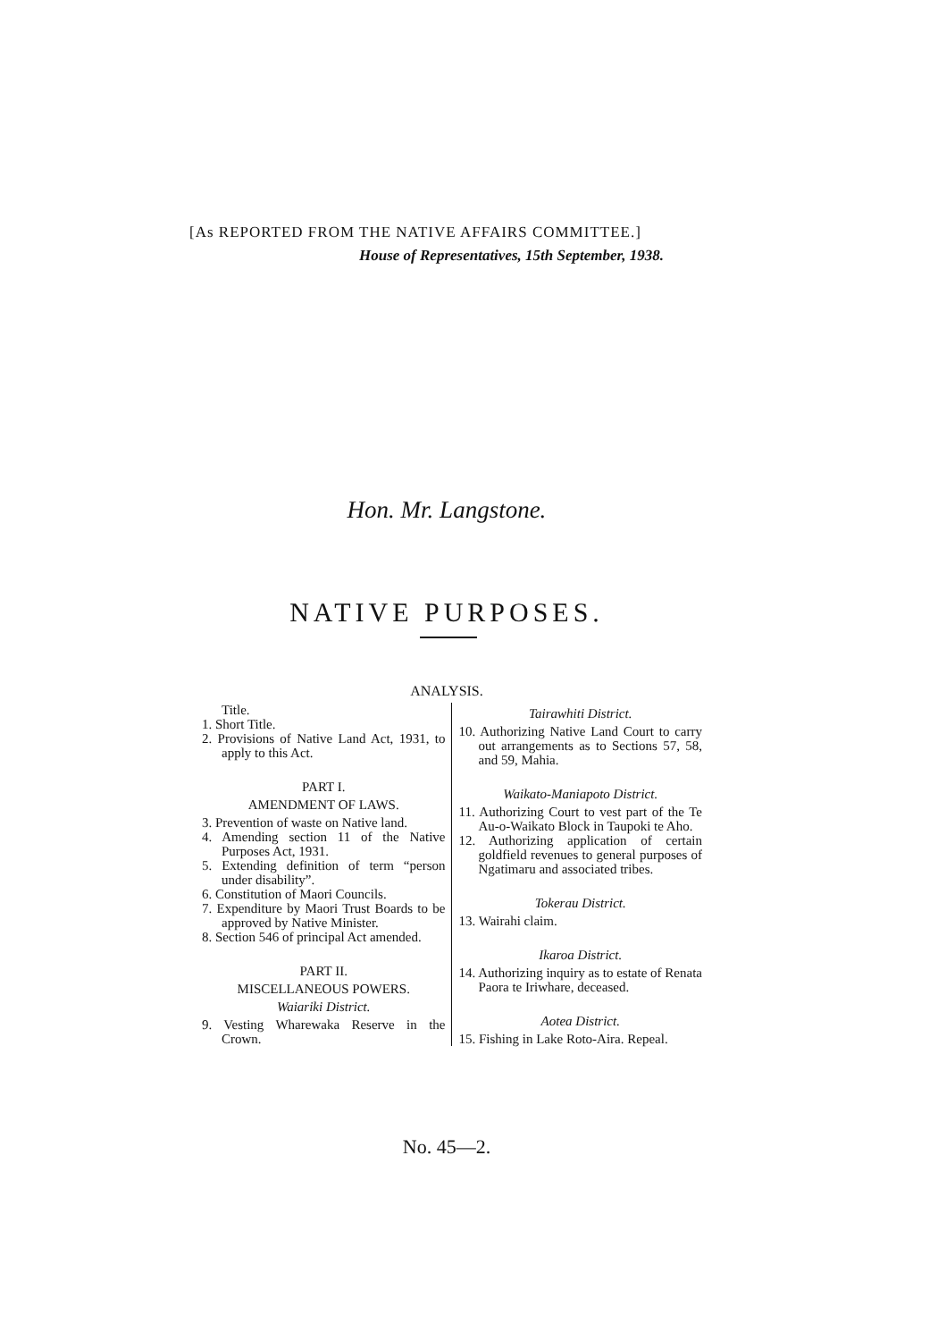[As REPORTED FROM THE NATIVE AFFAIRS COMMITTEE.]
House of Representatives, 15th September, 1938.
Hon. Mr. Langstone.
NATIVE PURPOSES.
ANALYSIS.
Title.
1. Short Title.
2. Provisions of Native Land Act, 1931, to apply to this Act.
PART I.
AMENDMENT OF LAWS.
3. Prevention of waste on Native land.
4. Amending section 11 of the Native Purposes Act, 1931.
5. Extending definition of term “person under disability”.
6. Constitution of Maori Councils.
7. Expenditure by Maori Trust Boards to be approved by Native Minister.
8. Section 546 of principal Act amended.
PART II.
MISCELLANEOUS POWERS.
Waiariki District.
9. Vesting Wharewaka Reserve in the Crown.
Tairawhiti District.
10. Authorizing Native Land Court to carry out arrangements as to Sections 57, 58, and 59, Mahia.
Waikato-Maniapoto District.
11. Authorizing Court to vest part of the Te Au-o-Waikato Block in Taupoki te Aho.
12. Authorizing application of certain goldfield revenues to general purposes of Ngatimaru and associated tribes.
Tokerau District.
13. Wairahi claim.
Ikaroa District.
14. Authorizing inquiry as to estate of Renata Paora te Iriwhare, deceased.
Aotea District.
15. Fishing in Lake Roto-Aira. Repeal.
No. 45—2.